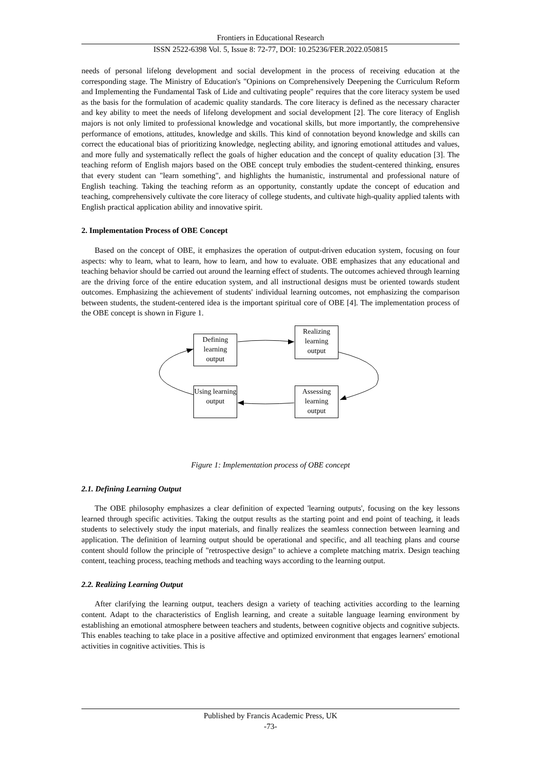Frontiers in Educational Research
ISSN 2522-6398 Vol. 5, Issue 8: 72-77, DOI: 10.25236/FER.2022.050815
needs of personal lifelong development and social development in the process of receiving education at the corresponding stage. The Ministry of Education's "Opinions on Comprehensively Deepening the Curriculum Reform and Implementing the Fundamental Task of Lide and cultivating people" requires that the core literacy system be used as the basis for the formulation of academic quality standards. The core literacy is defined as the necessary character and key ability to meet the needs of lifelong development and social development [2]. The core literacy of English majors is not only limited to professional knowledge and vocational skills, but more importantly, the comprehensive performance of emotions, attitudes, knowledge and skills. This kind of connotation beyond knowledge and skills can correct the educational bias of prioritizing knowledge, neglecting ability, and ignoring emotional attitudes and values, and more fully and systematically reflect the goals of higher education and the concept of quality education [3]. The teaching reform of English majors based on the OBE concept truly embodies the student-centered thinking, ensures that every student can "learn something", and highlights the humanistic, instrumental and professional nature of English teaching. Taking the teaching reform as an opportunity, constantly update the concept of education and teaching, comprehensively cultivate the core literacy of college students, and cultivate high-quality applied talents with English practical application ability and innovative spirit.
2. Implementation Process of OBE Concept
Based on the concept of OBE, it emphasizes the operation of output-driven education system, focusing on four aspects: why to learn, what to learn, how to learn, and how to evaluate. OBE emphasizes that any educational and teaching behavior should be carried out around the learning effect of students. The outcomes achieved through learning are the driving force of the entire education system, and all instructional designs must be oriented towards student outcomes. Emphasizing the achievement of students' individual learning outcomes, not emphasizing the comparison between students, the student-centered idea is the important spiritual core of OBE [4]. The implementation process of the OBE concept is shown in Figure 1.
Defining learning output
Realizing learning output
Using learning output
Assessing learning output
Figure 1: Implementation process of OBE concept
2.1. Defining Learning Output
The OBE philosophy emphasizes a clear definition of expected 'learning outputs', focusing on the key lessons learned through specific activities. Taking the output results as the starting point and end point of teaching, it leads students to selectively study the input materials, and finally realizes the seamless connection between learning and application. The definition of learning output should be operational and specific, and all teaching plans and course content should follow the principle of "retrospective design" to achieve a complete matching matrix. Design teaching content, teaching process, teaching methods and teaching ways according to the learning output.
2.2. Realizing Learning Output
After clarifying the learning output, teachers design a variety of teaching activities according to the learning content. Adapt to the characteristics of English learning, and create a suitable language learning environment by establishing an emotional atmosphere between teachers and students, between cognitive objects and cognitive subjects. This enables teaching to take place in a positive affective and optimized environment that engages learners' emotional activities in cognitive activities. This is
Published by Francis Academic Press, UK
-73-